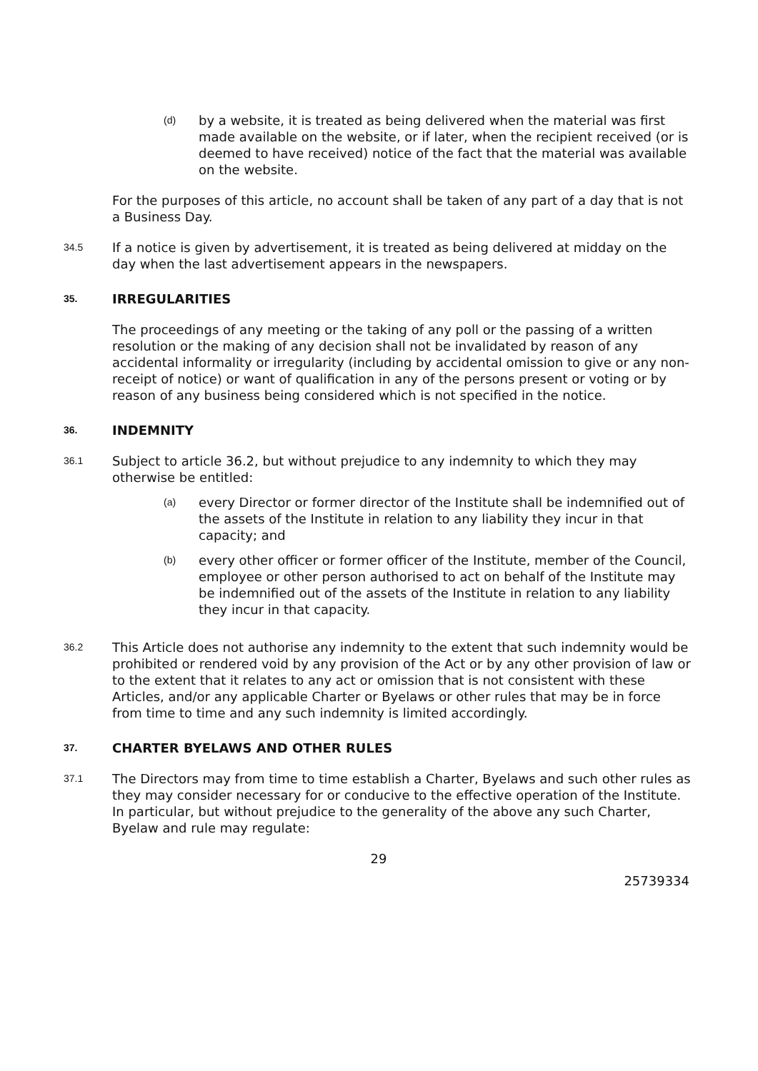(d) by a website, it is treated as being delivered when the material was first made available on the website, or if later, when the recipient received (or is deemed to have received) notice of the fact that the material was available on the website.
For the purposes of this article, no account shall be taken of any part of a day that is not a Business Day.
34.5 If a notice is given by advertisement, it is treated as being delivered at midday on the day when the last advertisement appears in the newspapers.
35.
IRREGULARITIES
The proceedings of any meeting or the taking of any poll or the passing of a written resolution or the making of any decision shall not be invalidated by reason of any accidental informality or irregularity (including by accidental omission to give or any non-receipt of notice) or want of qualification in any of the persons present or voting or by reason of any business being considered which is not specified in the notice.
36.
INDEMNITY
36.1 Subject to article 36.2, but without prejudice to any indemnity to which they may otherwise be entitled:
(a) every Director or former director of the Institute shall be indemnified out of the assets of the Institute in relation to any liability they incur in that capacity; and
(b) every other officer or former officer of the Institute, member of the Council, employee or other person authorised to act on behalf of the Institute may be indemnified out of the assets of the Institute in relation to any liability they incur in that capacity.
36.2 This Article does not authorise any indemnity to the extent that such indemnity would be prohibited or rendered void by any provision of the Act or by any other provision of law or to the extent that it relates to any act or omission that is not consistent with these Articles, and/or any applicable Charter or Byelaws or other rules that may be in force from time to time and any such indemnity is limited accordingly.
37.
CHARTER BYELAWS AND OTHER RULES
37.1 The Directors may from time to time establish a Charter, Byelaws and such other rules as they may consider necessary for or conducive to the effective operation of the Institute. In particular, but without prejudice to the generality of the above any such Charter, Byelaw and rule may regulate:
29
25739334